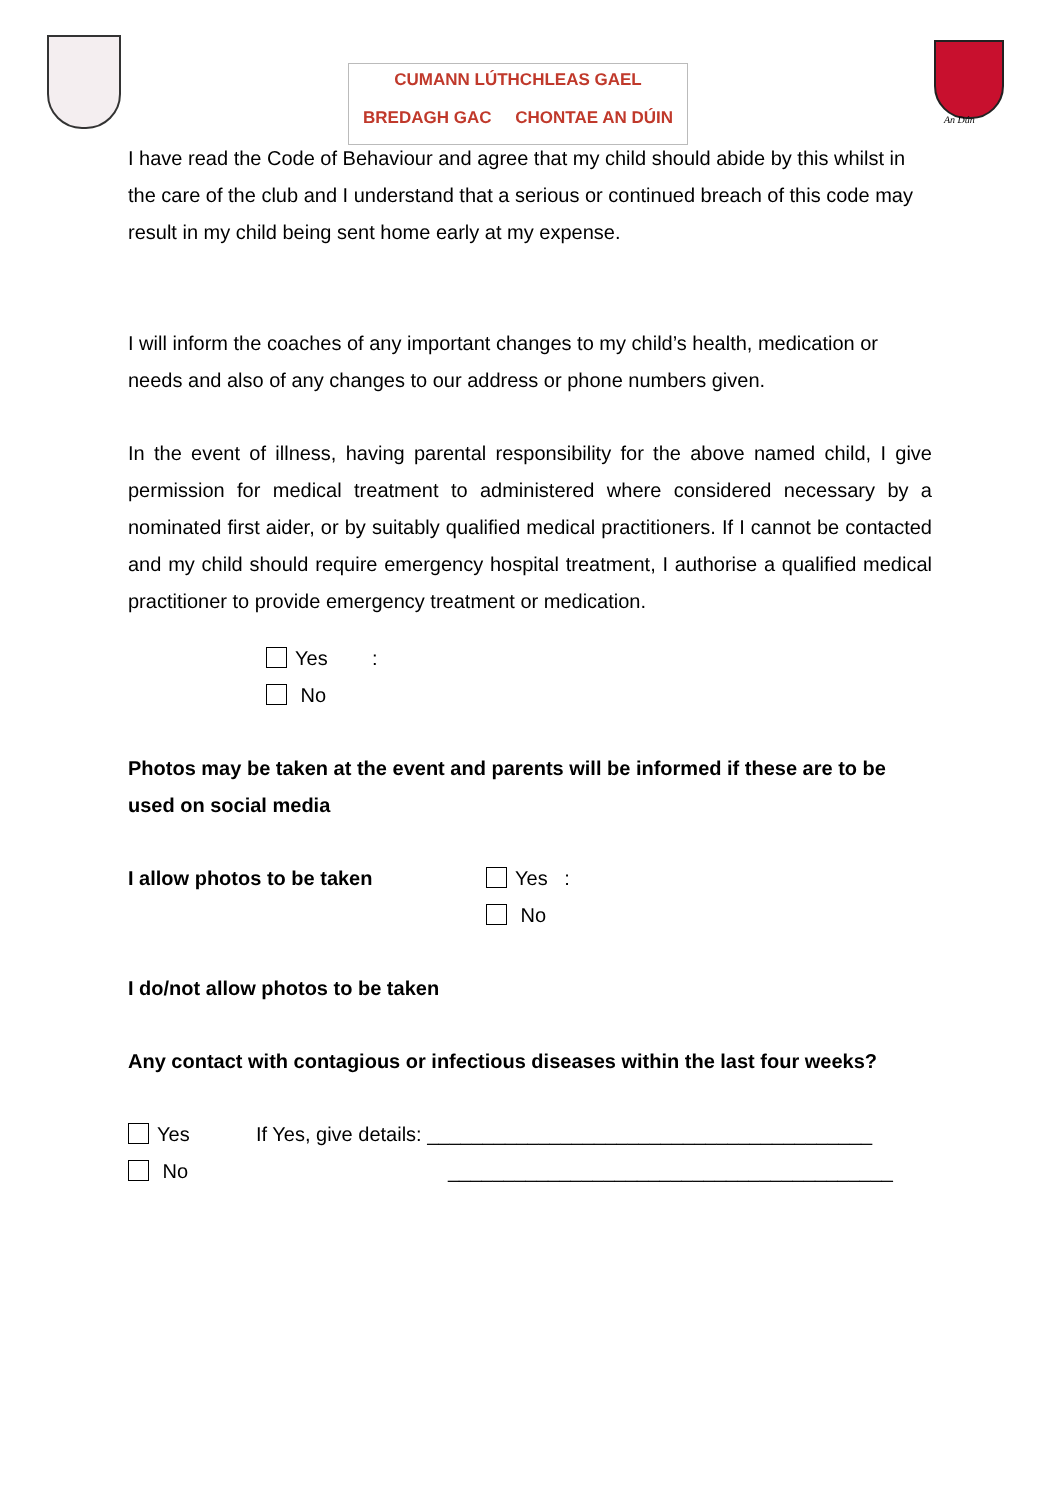CUMANN LÚTHCHLEAS GAEL
BREDAGH GAC CHONTAE AN DÚIN
An Dún
I have read the Code of Behaviour and agree that my child should abide by this whilst in the care of the club and I understand that a serious or continued breach of this code may result in my child being sent home early at my expense.
I will inform the coaches of any important changes to my child’s health, medication or needs and also of any changes to our address or phone numbers given.
In the event of illness, having parental responsibility for the above named child, I give permission for medical treatment to administered where considered necessary by a nominated first aider, or by suitably qualified medical practitioners. If I cannot be contacted and my child should require emergency hospital treatment, I authorise a qualified medical practitioner to provide emergency treatment or medication.
Yes :
No
Photos may be taken at the event and parents will be informed if these are to be used on social media
I allow photos to be taken Yes :
No
I do/not allow photos to be taken
Any contact with contagious or infectious diseases within the last four weeks?
Yes
No
If Yes, give details: ________________________________________
________________________________________